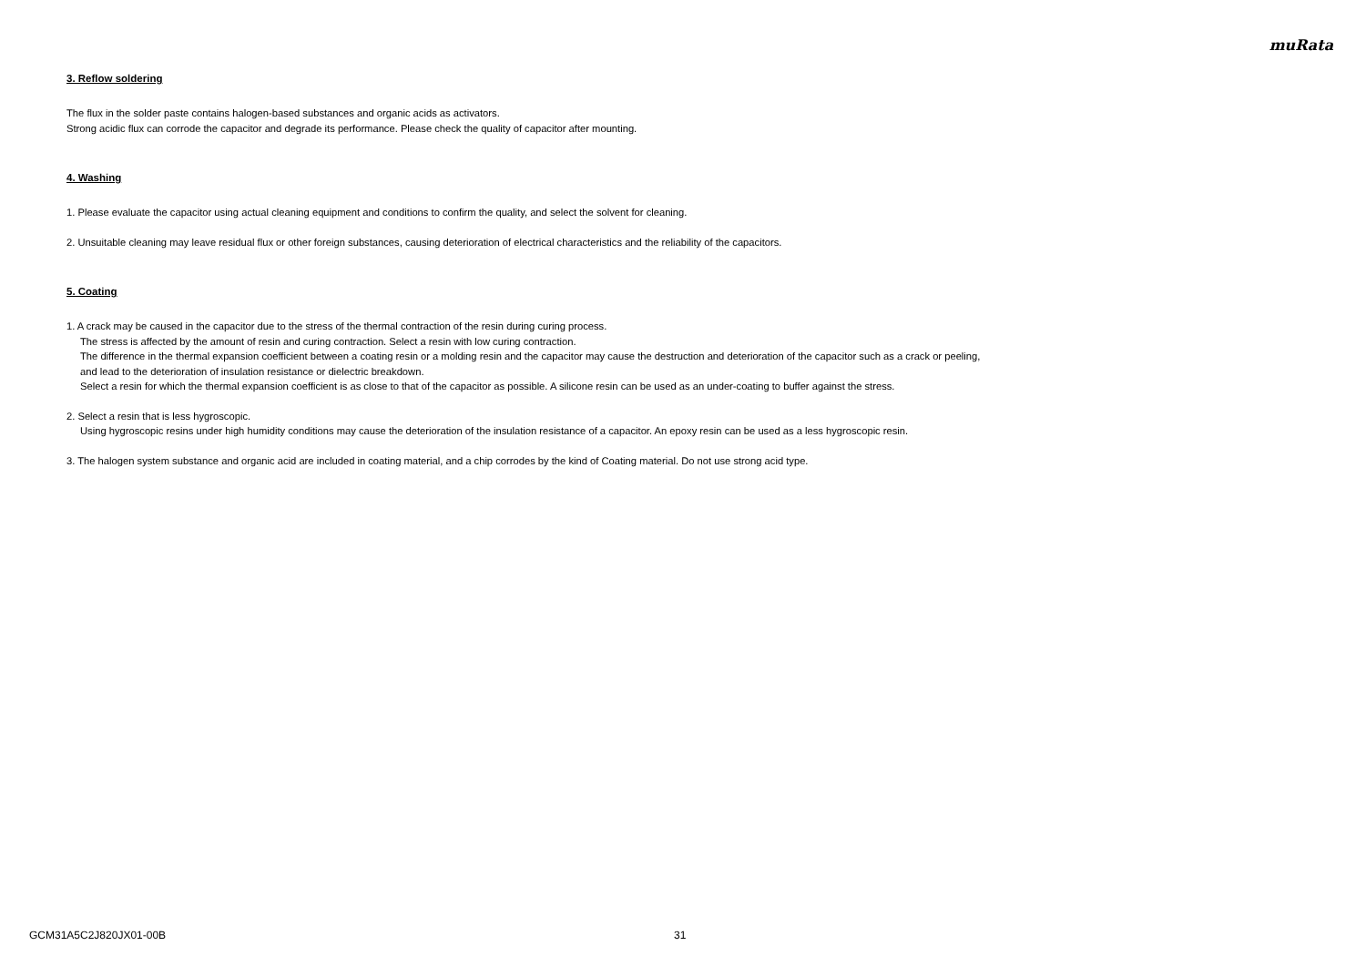muRata
3. Reflow soldering
The flux in the solder paste contains halogen-based substances and organic acids as activators.
Strong acidic flux can corrode the capacitor and degrade its performance. Please check the quality of capacitor after mounting.
4. Washing
1. Please evaluate the capacitor using actual cleaning equipment and conditions to confirm the quality, and select the solvent for cleaning.
2. Unsuitable cleaning may leave residual flux or other foreign substances, causing deterioration of electrical characteristics and the reliability of the capacitors.
5. Coating
1. A crack may be caused in the capacitor due to the stress of the thermal contraction of the resin during curing process.
The stress is affected by the amount of resin and curing contraction. Select a resin with low curing contraction.
The difference in the thermal expansion coefficient between a coating resin or a molding resin and the capacitor may cause the destruction and deterioration of the capacitor such as a crack or peeling,
and lead to the deterioration of insulation resistance or dielectric breakdown.
Select a resin for which the thermal expansion coefficient is as close to that of the capacitor as possible. A silicone resin can be used as an under-coating to buffer against the stress.
2. Select a resin that is less hygroscopic.
Using hygroscopic resins under high humidity conditions may cause the deterioration of the insulation resistance of a capacitor. An epoxy resin can be used as a less hygroscopic resin.
3. The halogen system substance and organic acid are included in coating material, and a chip corrodes by the kind of Coating material. Do not use strong acid type.
GCM31A5C2J820JX01-00B 31